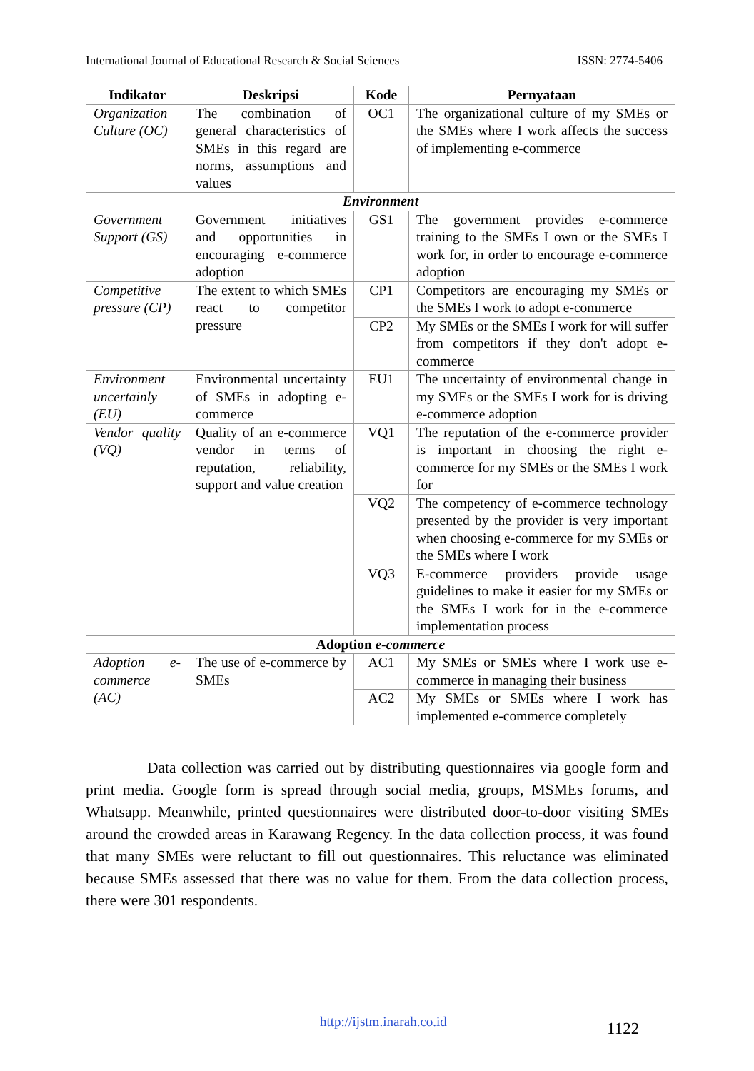International Journal of Educational Research & Social Sciences ISSN: 2774-5406
| Indikator | Deskripsi | Kode | Pernyataan |
| --- | --- | --- | --- |
| Organization Culture (OC) | The combination of general characteristics of SMEs in this regard are norms, assumptions and values | OC1 | The organizational culture of my SMEs or the SMEs where I work affects the success of implementing e-commerce |
| Environment | | | |
| Government Support (GS) | Government initiatives and opportunities in encouraging e-commerce adoption | GS1 | The government provides e-commerce training to the SMEs I own or the SMEs I work for, in order to encourage e-commerce adoption |
| Competitive pressure (CP) | The extent to which SMEs react to competitor pressure | CP1 | Competitors are encouraging my SMEs or the SMEs I work to adopt e-commerce |
| | | CP2 | My SMEs or the SMEs I work for will suffer from competitors if they don't adopt e-commerce |
| Environment uncertainly (EU) | Environmental uncertainty of SMEs in adopting e-commerce | EU1 | The uncertainty of environmental change in my SMEs or the SMEs I work for is driving e-commerce adoption |
| Vendor quality (VQ) | Quality of an e-commerce vendor in terms of reputation, reliability, support and value creation | VQ1 | The reputation of the e-commerce provider is important in choosing the right e-commerce for my SMEs or the SMEs I work for |
| | | VQ2 | The competency of e-commerce technology presented by the provider is very important when choosing e-commerce for my SMEs or the SMEs where I work |
| | | VQ3 | E-commerce providers provide usage guidelines to make it easier for my SMEs or the SMEs I work for in the e-commerce implementation process |
| Adoption e-commerce | | | |
| Adoption e-commerce (AC) | The use of e-commerce by SMEs | AC1 | My SMEs or SMEs where I work use e-commerce in managing their business |
| | | AC2 | My SMEs or SMEs where I work has implemented e-commerce completely |
    Data collection was carried out by distributing questionnaires via google form and print media. Google form is spread through social media, groups, MSMEs forums, and Whatsapp. Meanwhile, printed questionnaires were distributed door-to-door visiting SMEs around the crowded areas in Karawang Regency. In the data collection process, it was found that many SMEs were reluctant to fill out questionnaires. This reluctance was eliminated because SMEs assessed that there was no value for them. From the data collection process, there were 301 respondents.
http://ijstm.inarah.co.id 1122